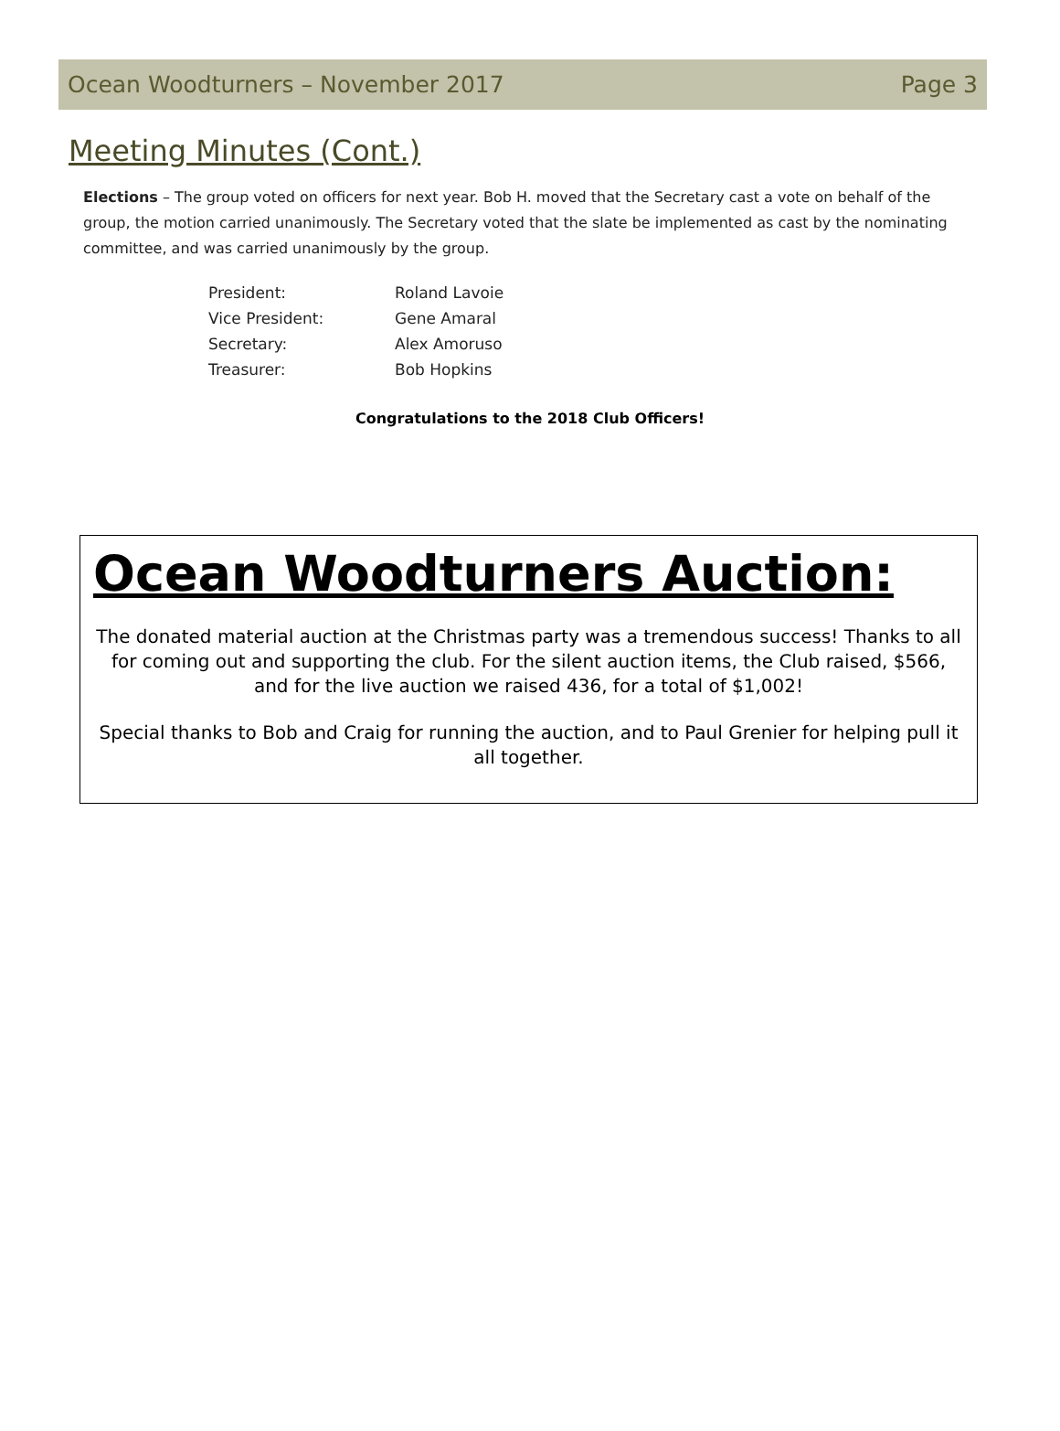Ocean Woodturners – November 2017 Page 3
Meeting Minutes (Cont.)
Elections – The group voted on officers for next year. Bob H. moved that the Secretary cast a vote on behalf of the group, the motion carried unanimously. The Secretary voted that the slate be implemented as cast by the nominating committee, and was carried unanimously by the group.
| President: | Roland Lavoie |
| Vice President: | Gene Amaral |
| Secretary: | Alex Amoruso |
| Treasurer: | Bob Hopkins |
Congratulations to the 2018 Club Officers!
Ocean Woodturners Auction:
The donated material auction at the Christmas party was a tremendous success! Thanks to all for coming out and supporting the club. For the silent auction items, the Club raised, $566, and for the live auction we raised 436, for a total of $1,002!
Special thanks to Bob and Craig for running the auction, and to Paul Grenier for helping pull it all together.